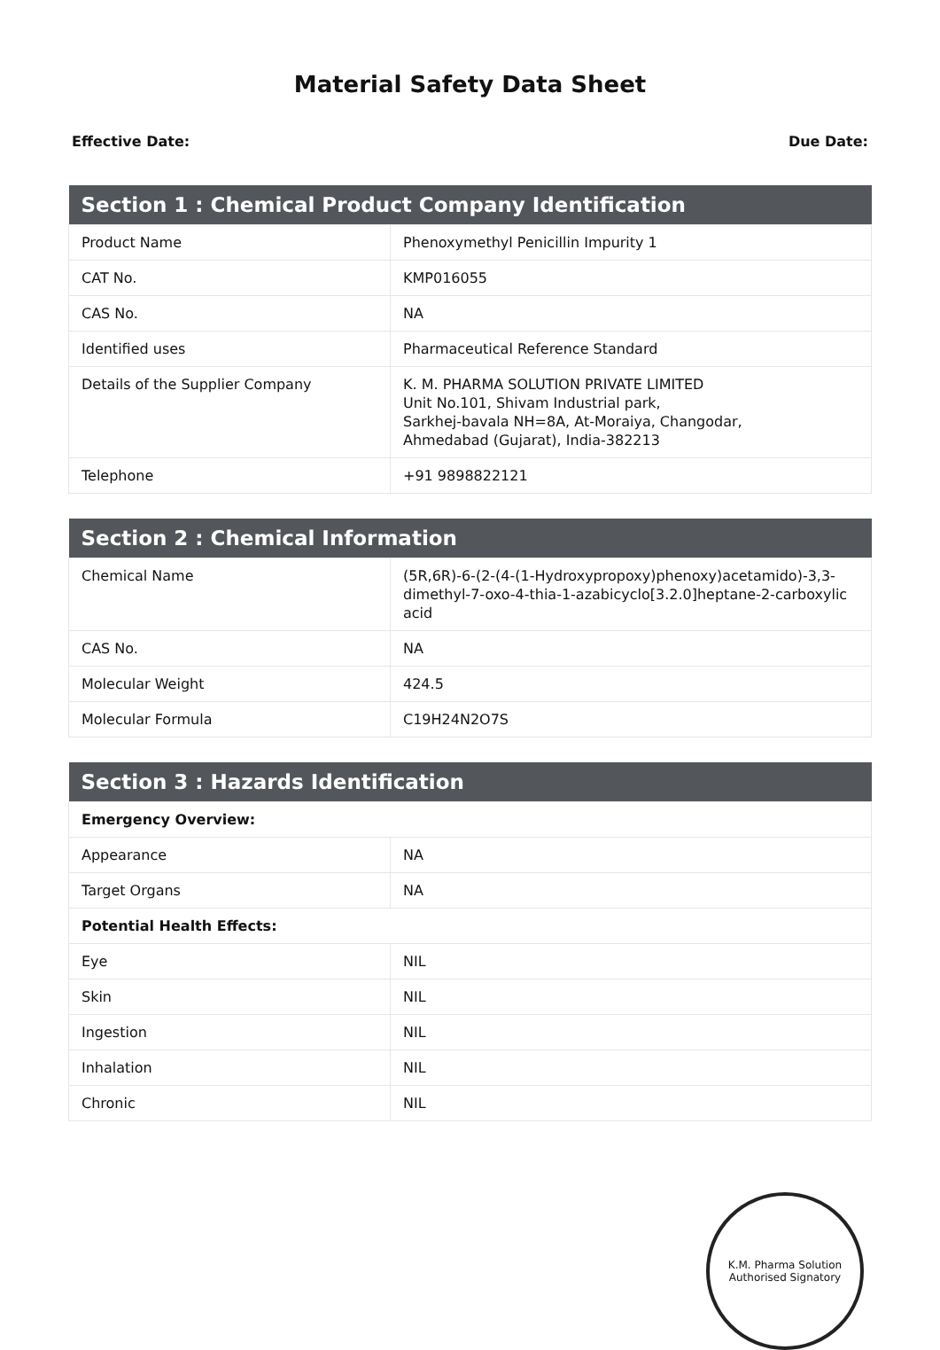Material Safety Data Sheet
Effective Date: Due Date:
| Section 1 : Chemical Product Company Identification | |
| --- | --- |
| Product Name | Phenoxymethyl Penicillin Impurity 1 |
| CAT No. | KMP016055 |
| CAS No. | NA |
| Identified uses | Pharmaceutical Reference Standard |
| Details of the Supplier Company | K. M. PHARMA SOLUTION PRIVATE LIMITED Unit No.101, Shivam Industrial park, Sarkhej-bavala NH=8A, At-Moraiya, Changodar, Ahmedabad (Gujarat), India-382213 |
| Telephone | +91 9898822121 |
| Section 2 : Chemical Information | |
| --- | --- |
| Chemical Name | (5R,6R)-6-(2-(4-(1-Hydroxypropoxy)phenoxy)acetamido)-3,3-dimethyl-7-oxo-4-thia-1-azabicyclo[3.2.0]heptane-2-carboxylic acid |
| CAS No. | NA |
| Molecular Weight | 424.5 |
| Molecular Formula | C19H24N2O7S |
| Section 3 : Hazards Identification | |
| --- | --- |
| Emergency Overview: | |
| Appearance | NA |
| Target Organs | NA |
| Potential Health Effects: | |
| Eye | NIL |
| Skin | NIL |
| Ingestion | NIL |
| Inhalation | NIL |
| Chronic | NIL |
K.M. Pharma Solution
Authorised Signatory